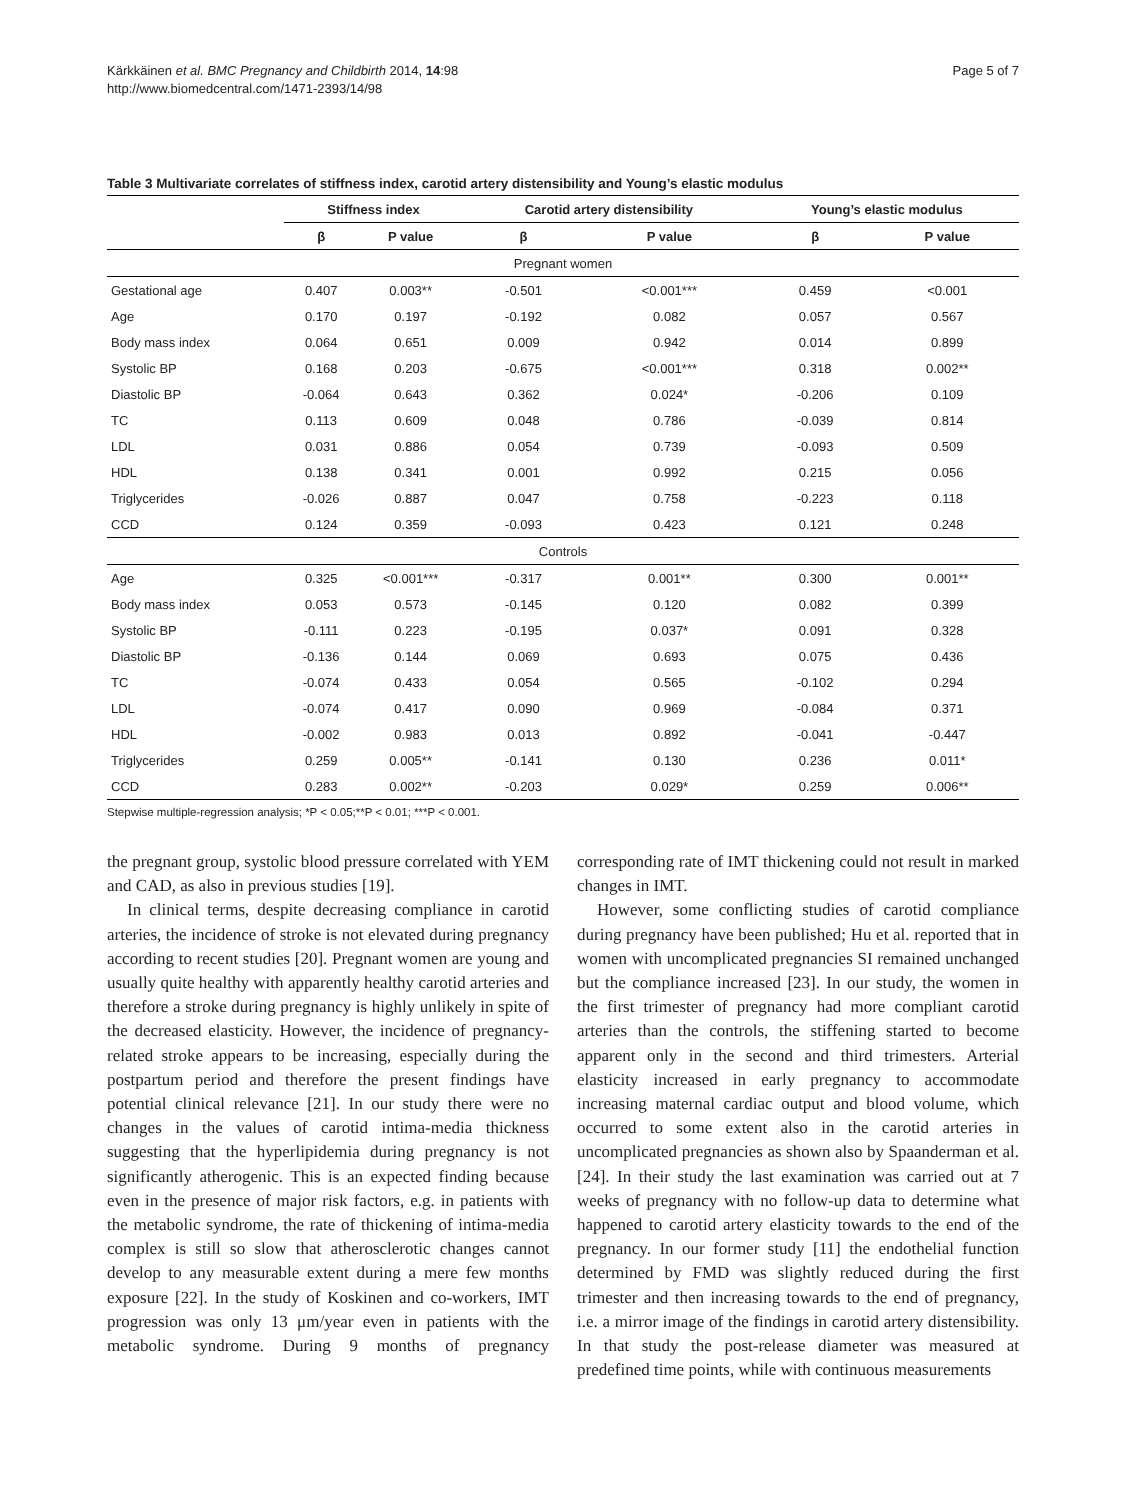Page 5 of 7 Kärkkäinen et al. BMC Pregnancy and Childbirth 2014, 14:98
http://www.biomedcentral.com/1471-2393/14/98
Table 3 Multivariate correlates of stiffness index, carotid artery distensibility and Young’s elastic modulus
| | Stiffness index | | Carotid artery distensibility | | Young’s elastic modulus | |
| --- | --- | --- | --- | --- | --- | --- |
| | β | P value | β | P value | β | P value |
| Pregnant women | | | | | | |
| Gestational age | 0.407 | 0.003** | -0.501 | <0.001*** | 0.459 | <0.001 |
| Age | 0.170 | 0.197 | -0.192 | 0.082 | 0.057 | 0.567 |
| Body mass index | 0.064 | 0.651 | 0.009 | 0.942 | 0.014 | 0.899 |
| Systolic BP | 0.168 | 0.203 | -0.675 | <0.001*** | 0.318 | 0.002** |
| Diastolic BP | -0.064 | 0.643 | 0.362 | 0.024* | -0.206 | 0.109 |
| TC | 0.113 | 0.609 | 0.048 | 0.786 | -0.039 | 0.814 |
| LDL | 0.031 | 0.886 | 0.054 | 0.739 | -0.093 | 0.509 |
| HDL | 0.138 | 0.341 | 0.001 | 0.992 | 0.215 | 0.056 |
| Triglycerides | -0.026 | 0.887 | 0.047 | 0.758 | -0.223 | 0.118 |
| CCD | 0.124 | 0.359 | -0.093 | 0.423 | 0.121 | 0.248 |
| Controls | | | | | | |
| Age | 0.325 | <0.001*** | -0.317 | 0.001** | 0.300 | 0.001** |
| Body mass index | 0.053 | 0.573 | -0.145 | 0.120 | 0.082 | 0.399 |
| Systolic BP | -0.111 | 0.223 | -0.195 | 0.037* | 0.091 | 0.328 |
| Diastolic BP | -0.136 | 0.144 | 0.069 | 0.693 | 0.075 | 0.436 |
| TC | -0.074 | 0.433 | 0.054 | 0.565 | -0.102 | 0.294 |
| LDL | -0.074 | 0.417 | 0.090 | 0.969 | -0.084 | 0.371 |
| HDL | -0.002 | 0.983 | 0.013 | 0.892 | -0.041 | -0.447 |
| Triglycerides | 0.259 | 0.005** | -0.141 | 0.130 | 0.236 | 0.011* |
| CCD | 0.283 | 0.002** | -0.203 | 0.029* | 0.259 | 0.006** |
Stepwise multiple-regression analysis; *P < 0.05;**P < 0.01; ***P < 0.001.
the pregnant group, systolic blood pressure correlated with YEM and CAD, as also in previous studies [19].
In clinical terms, despite decreasing compliance in carotid arteries, the incidence of stroke is not elevated during pregnancy according to recent studies [20]. Pregnant women are young and usually quite healthy with apparently healthy carotid arteries and therefore a stroke during pregnancy is highly unlikely in spite of the decreased elasticity. However, the incidence of pregnancy-related stroke appears to be increasing, especially during the postpartum period and therefore the present findings have potential clinical relevance [21]. In our study there were no changes in the values of carotid intima-media thickness suggesting that the hyperlipidemia during pregnancy is not significantly atherogenic. This is an expected finding because even in the presence of major risk factors, e.g. in patients with the metabolic syndrome, the rate of thickening of intima-media complex is still so slow that atherosclerotic changes cannot develop to any measurable extent during a mere few months exposure [22]. In the study of Koskinen and co-workers, IMT progression was only 13 μm/year even in patients with the metabolic syndrome. During 9 months of pregnancy corresponding rate of IMT thickening could not result in marked changes in IMT.
However, some conflicting studies of carotid compliance during pregnancy have been published; Hu et al. reported that in women with uncomplicated pregnancies SI remained unchanged but the compliance increased [23]. In our study, the women in the first trimester of pregnancy had more compliant carotid arteries than the controls, the stiffening started to become apparent only in the second and third trimesters. Arterial elasticity increased in early pregnancy to accommodate increasing maternal cardiac output and blood volume, which occurred to some extent also in the carotid arteries in uncomplicated pregnancies as shown also by Spaanderman et al. [24]. In their study the last examination was carried out at 7 weeks of pregnancy with no follow-up data to determine what happened to carotid artery elasticity towards to the end of the pregnancy. In our former study [11] the endothelial function determined by FMD was slightly reduced during the first trimester and then increasing towards to the end of pregnancy, i.e. a mirror image of the findings in carotid artery distensibility. In that study the post-release diameter was measured at predefined time points, while with continuous measurements